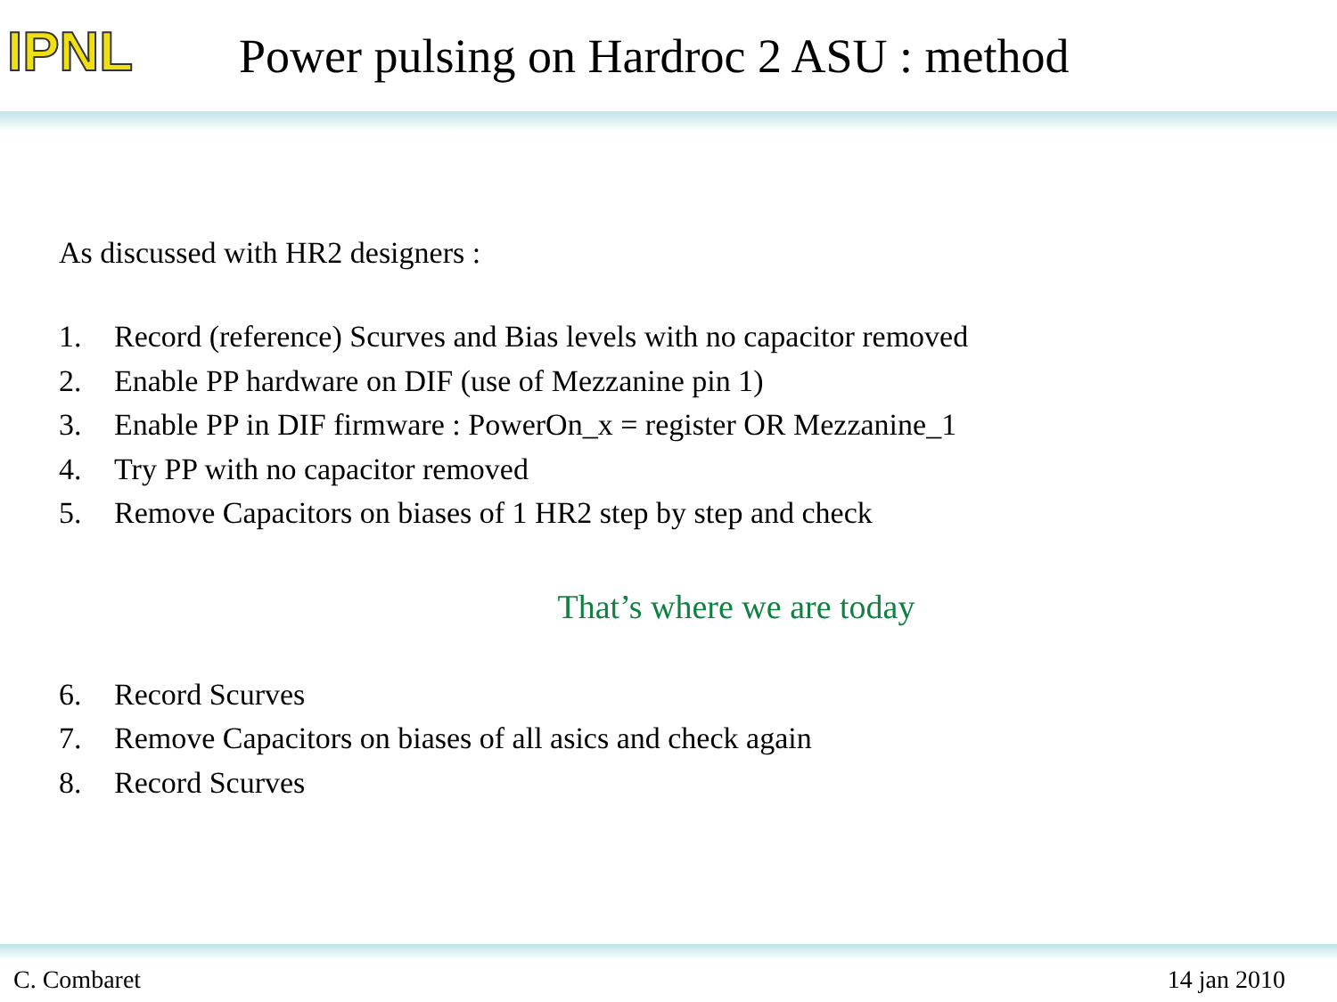IPNL
Power pulsing on Hardroc 2 ASU : method
As discussed with HR2 designers :
1. Record (reference) Scurves and Bias levels with no capacitor removed
2. Enable PP hardware on DIF (use of Mezzanine pin 1)
3. Enable PP in DIF firmware : PowerOn_x = register OR Mezzanine_1
4. Try PP with no capacitor removed
5. Remove Capacitors on biases of 1 HR2 step by step and check
That’s where we are today
6. Record Scurves
7. Remove Capacitors on biases of all asics and check again
8. Record Scurves
C. Combaret 14 jan 2010